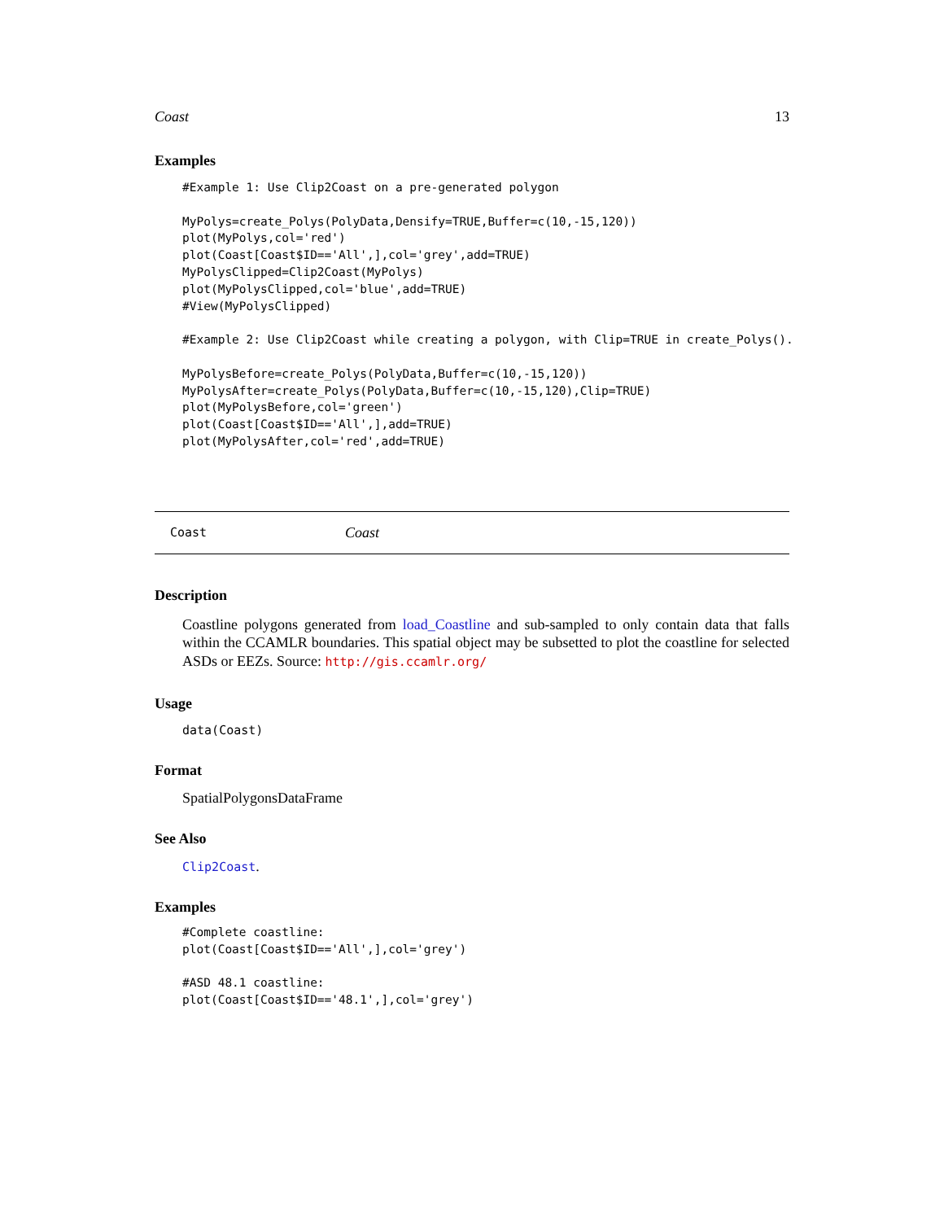Coast 13
Examples
#Example 1: Use Clip2Coast on a pre-generated polygon

MyPolys=create_Polys(PolyData,Densify=TRUE,Buffer=c(10,-15,120))
plot(MyPolys,col='red')
plot(Coast[Coast$ID=='All',],col='grey',add=TRUE)
MyPolysClipped=Clip2Coast(MyPolys)
plot(MyPolysClipped,col='blue',add=TRUE)
#View(MyPolysClipped)

#Example 2: Use Clip2Coast while creating a polygon, with Clip=TRUE in create_Polys().

MyPolysBefore=create_Polys(PolyData,Buffer=c(10,-15,120))
MyPolysAfter=create_Polys(PolyData,Buffer=c(10,-15,120),Clip=TRUE)
plot(MyPolysBefore,col='green')
plot(Coast[Coast$ID=='All',],add=TRUE)
plot(MyPolysAfter,col='red',add=TRUE)
Coast Coast
Description
Coastline polygons generated from load_Coastline and sub-sampled to only contain data that falls within the CCAMLR boundaries. This spatial object may be subsetted to plot the coastline for selected ASDs or EEZs. Source: http://gis.ccamlr.org/
Usage
data(Coast)
Format
SpatialPolygonsDataFrame
See Also
Clip2Coast.
Examples
#Complete coastline:
plot(Coast[Coast$ID=='All',],col='grey')

#ASD 48.1 coastline:
plot(Coast[Coast$ID=='48.1',],col='grey')